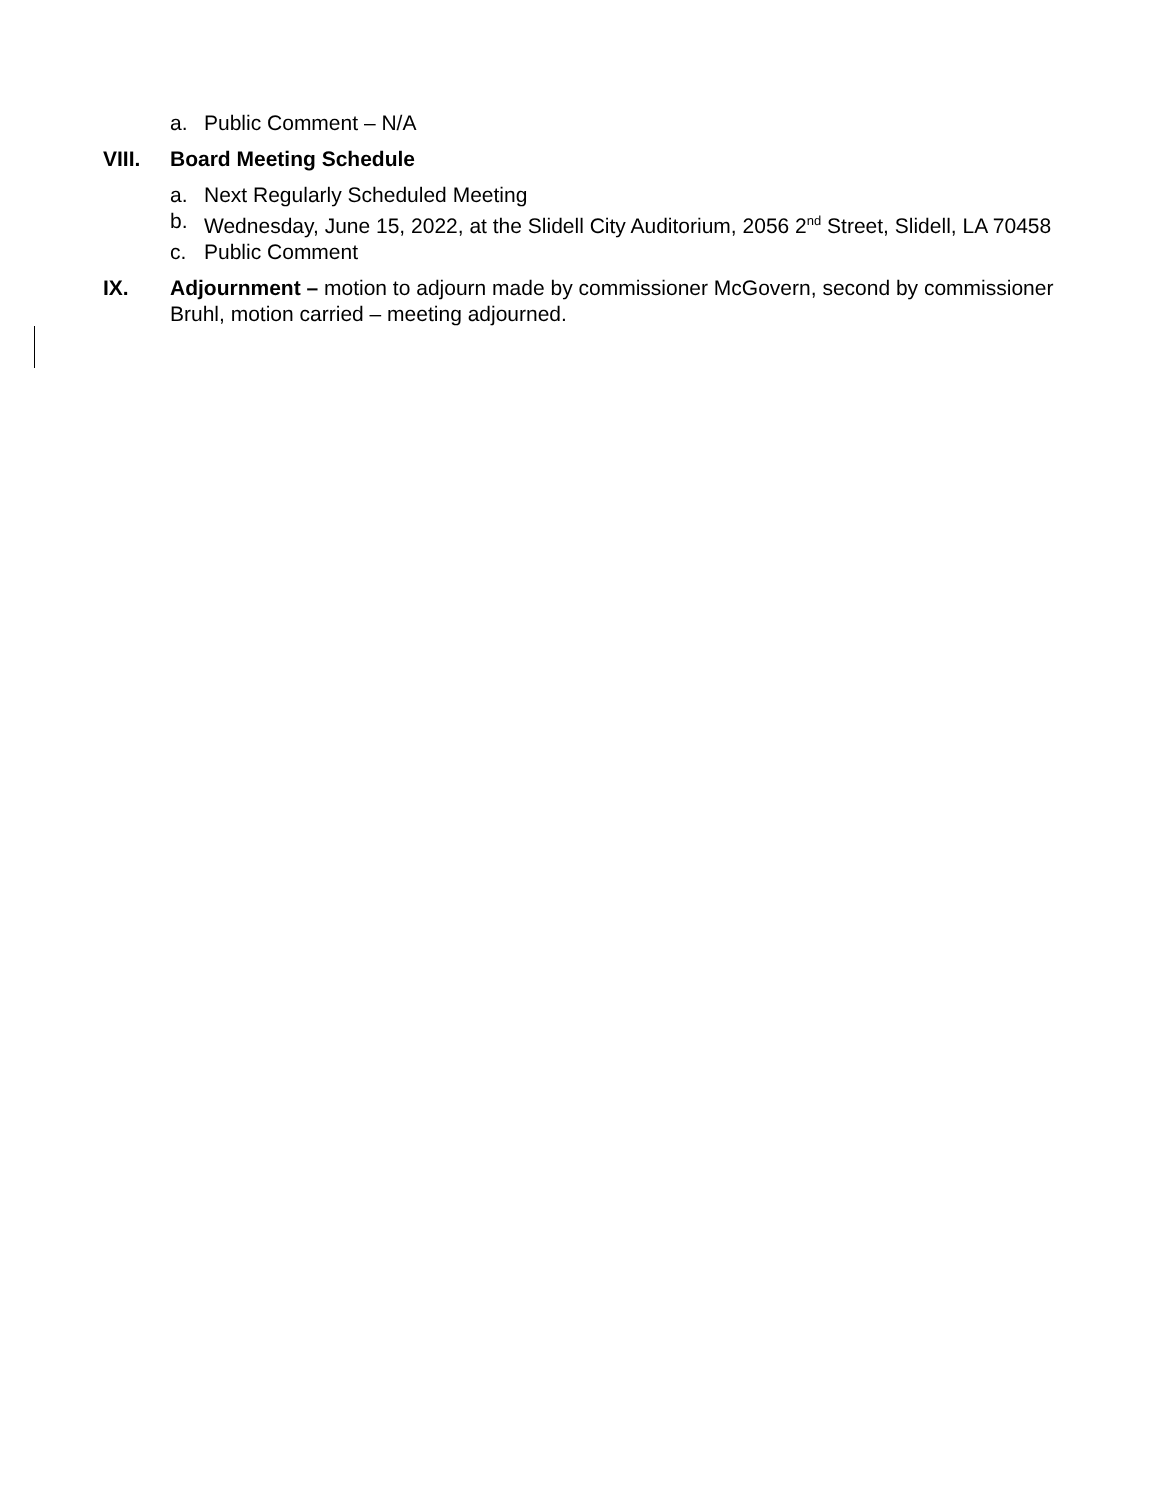a. Public Comment – N/A
VIII. Board Meeting Schedule
a. Next Regularly Scheduled Meeting
b. Wednesday, June 15, 2022, at the Slidell City Auditorium, 2056 2<sup>nd</sup> Street, Slidell, LA 70458
c. Public Comment
IX. Adjournment – motion to adjourn made by commissioner McGovern, second by commissioner Bruhl, motion carried – meeting adjourned.